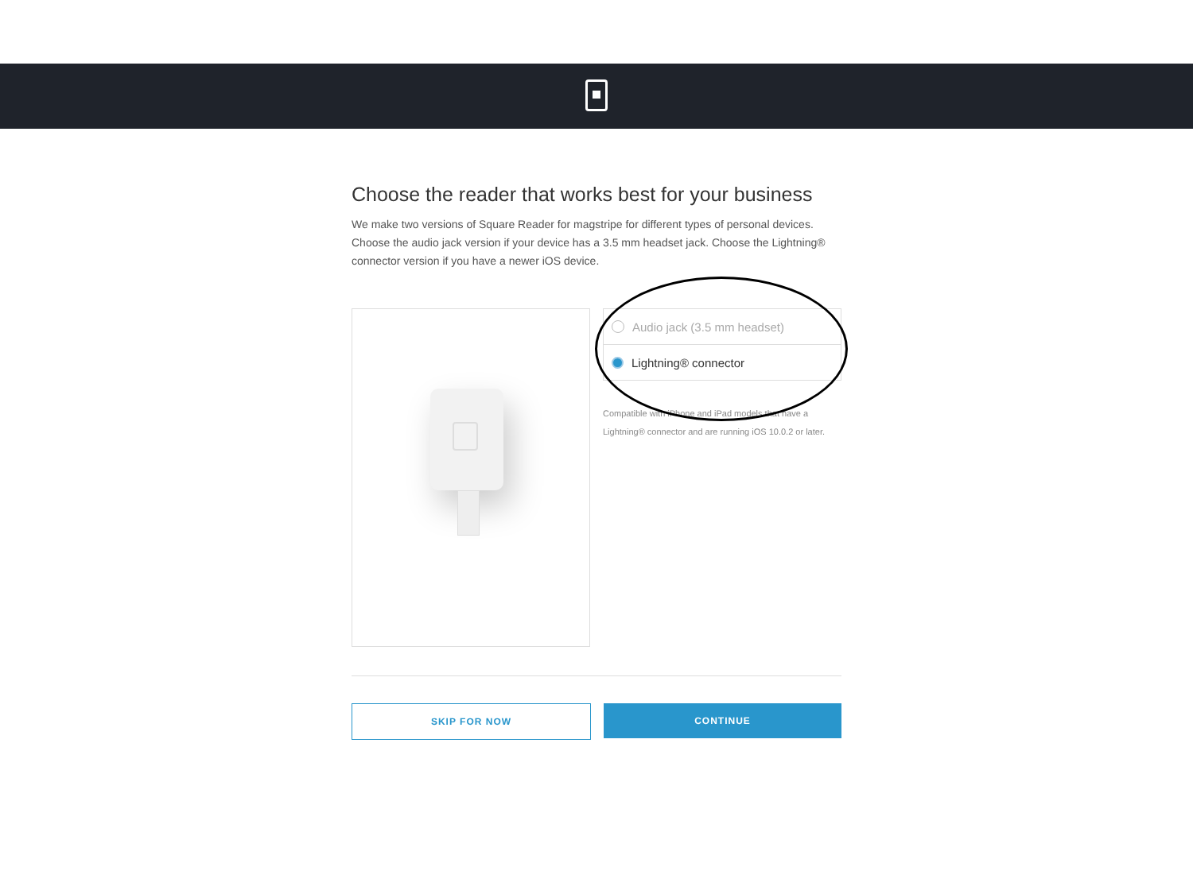Choose the reader that works best for your business
We make two versions of Square Reader for magstripe for different types of personal devices. Choose the audio jack version if your device has a 3.5 mm headset jack. Choose the Lightning® connector version if you have a newer iOS device.
Audio jack (3.5 mm headset)
Lightning® connector
Compatible with iPhone and iPad models that have a Lightning® connector and are running iOS 10.0.2 or later.
SKIP FOR NOW CONTINUE